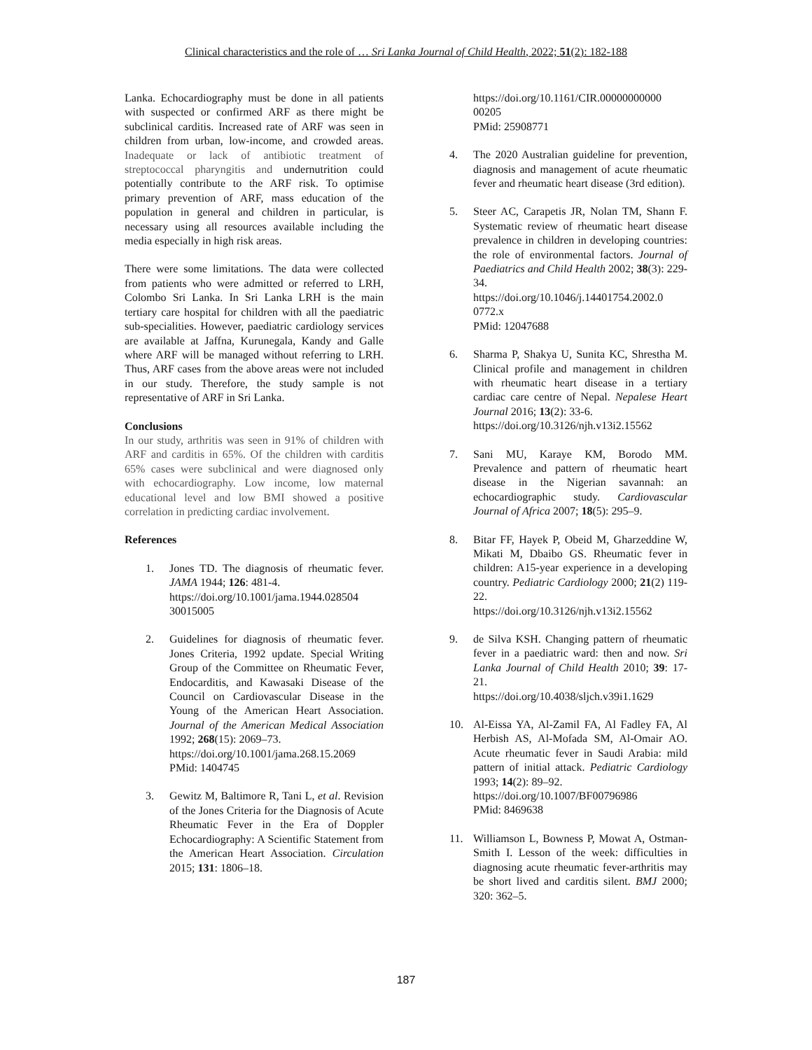Clinical characteristics and the role of … Sri Lanka Journal of Child Health, 2022; 51(2): 182-188
Lanka. Echocardiography must be done in all patients with suspected or confirmed ARF as there might be subclinical carditis. Increased rate of ARF was seen in children from urban, low-income, and crowded areas. Inadequate or lack of antibiotic treatment of streptococcal pharyngitis and undernutrition could potentially contribute to the ARF risk. To optimise primary prevention of ARF, mass education of the population in general and children in particular, is necessary using all resources available including the media especially in high risk areas.
There were some limitations. The data were collected from patients who were admitted or referred to LRH, Colombo Sri Lanka. In Sri Lanka LRH is the main tertiary care hospital for children with all the paediatric sub-specialities. However, paediatric cardiology services are available at Jaffna, Kurunegala, Kandy and Galle where ARF will be managed without referring to LRH. Thus, ARF cases from the above areas were not included in our study. Therefore, the study sample is not representative of ARF in Sri Lanka.
Conclusions
In our study, arthritis was seen in 91% of children with ARF and carditis in 65%. Of the children with carditis 65% cases were subclinical and were diagnosed only with echocardiography. Low income, low maternal educational level and low BMI showed a positive correlation in predicting cardiac involvement.
References
1. Jones TD. The diagnosis of rheumatic fever. JAMA 1944; 126: 481-4.
https://doi.org/10.1001/jama.1944.028504 30015005
2. Guidelines for diagnosis of rheumatic fever. Jones Criteria, 1992 update. Special Writing Group of the Committee on Rheumatic Fever, Endocarditis, and Kawasaki Disease of the Council on Cardiovascular Disease in the Young of the American Heart Association. Journal of the American Medical Association 1992; 268(15): 2069–73.
https://doi.org/10.1001/jama.268.15.2069
PMid: 1404745
3. Gewitz M, Baltimore R, Tani L, et al. Revision of the Jones Criteria for the Diagnosis of Acute Rheumatic Fever in the Era of Doppler Echocardiography: A Scientific Statement from the American Heart Association. Circulation 2015; 131: 1806–18.
https://doi.org/10.1161/CIR.00000000000 00205
PMid: 25908771
4. The 2020 Australian guideline for prevention, diagnosis and management of acute rheumatic fever and rheumatic heart disease (3rd edition).
5. Steer AC, Carapetis JR, Nolan TM, Shann F. Systematic review of rheumatic heart disease prevalence in children in developing countries: the role of environmental factors. Journal of Paediatrics and Child Health 2002; 38(3): 229-34.
https://doi.org/10.1046/j.14401754.2002.0 0772.x
PMid: 12047688
6. Sharma P, Shakya U, Sunita KC, Shrestha M. Clinical profile and management in children with rheumatic heart disease in a tertiary cardiac care centre of Nepal. Nepalese Heart Journal 2016; 13(2): 33-6.
https://doi.org/10.3126/njh.v13i2.15562
7. Sani MU, Karaye KM, Borodo MM. Prevalence and pattern of rheumatic heart disease in the Nigerian savannah: an echocardiographic study. Cardiovascular Journal of Africa 2007; 18(5): 295–9.
8. Bitar FF, Hayek P, Obeid M, Gharzeddine W, Mikati M, Dbaibo GS. Rheumatic fever in children: A15-year experience in a developing country. Pediatric Cardiology 2000; 21(2) 119-22.
https://doi.org/10.3126/njh.v13i2.15562
9. de Silva KSH. Changing pattern of rheumatic fever in a paediatric ward: then and now. Sri Lanka Journal of Child Health 2010; 39: 17-21.
https://doi.org/10.4038/sljch.v39i1.1629
10. Al-Eissa YA, Al-Zamil FA, Al Fadley FA, Al Herbish AS, Al-Mofada SM, Al-Omair AO. Acute rheumatic fever in Saudi Arabia: mild pattern of initial attack. Pediatric Cardiology 1993; 14(2): 89–92.
https://doi.org/10.1007/BF00796986
PMid: 8469638
11. Williamson L, Bowness P, Mowat A, Ostman-Smith I. Lesson of the week: difficulties in diagnosing acute rheumatic fever-arthritis may be short lived and carditis silent. BMJ 2000; 320: 362–5.
187